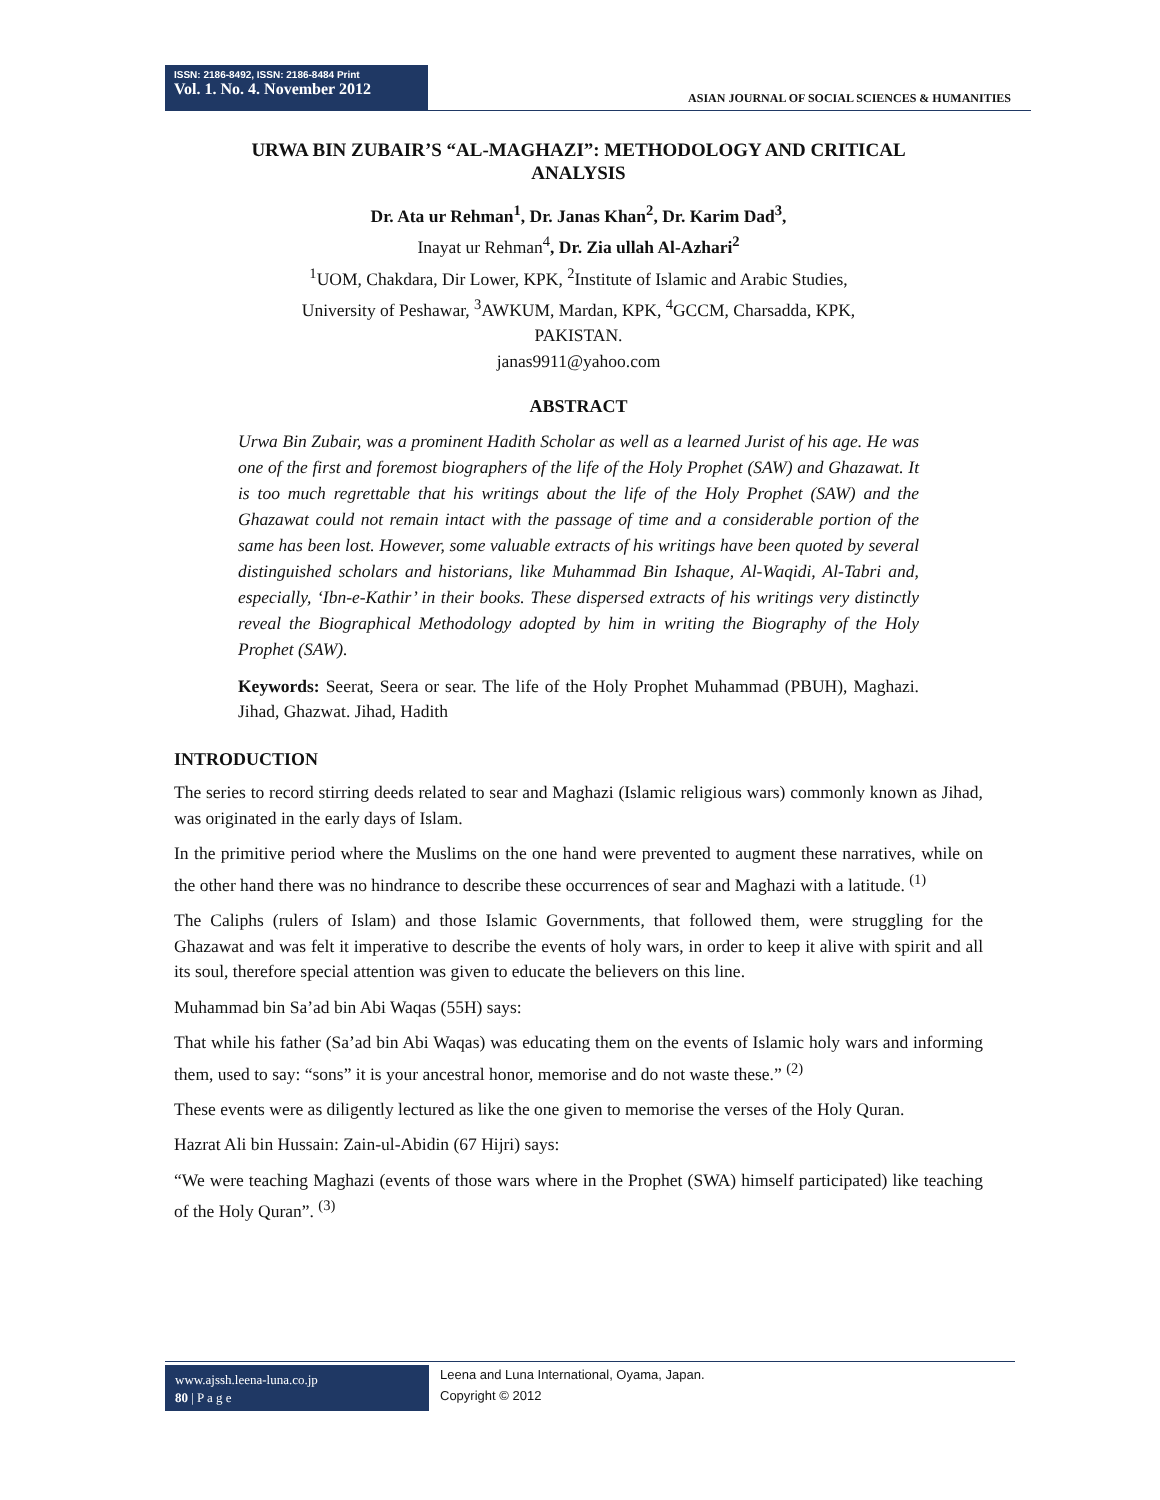ISSN: 2186-8492, ISSN: 2186-8484 Print
Vol. 1. No. 4. November 2012
ASIAN JOURNAL OF SOCIAL SCIENCES & HUMANITIES
URWA BIN ZUBAIR’S “AL-MAGHAZI”: METHODOLOGY AND CRITICAL ANALYSIS
Dr. Ata ur Rehman<sup>1</sup>, Dr. Janas Khan<sup>2</sup>, Dr. Karim Dad<sup>3</sup>,
Inayat ur Rehman<sup>4</sup>, Dr. Zia ullah Al-Azhari<sup>2</sup>
<sup>1</sup> UOM, Chakdara, Dir Lower, KPK, <sup>2</sup>Institute of Islamic and Arabic Studies,
University of Peshawar, <sup>3</sup>AWKUM, Mardan, KPK, <sup>4</sup>GCCM, Charsadda, KPK,
PAKISTAN.
janas9911@yahoo.com
ABSTRACT
Urwa Bin Zubair, was a prominent Hadith Scholar as well as a learned Jurist of his age. He was one of the first and foremost biographers of the life of the Holy Prophet (SAW) and Ghazawat. It is too much regrettable that his writings about the life of the Holy Prophet (SAW) and the Ghazawat could not remain intact with the passage of time and a considerable portion of the same has been lost. However, some valuable extracts of his writings have been quoted by several distinguished scholars and historians, like Muhammad Bin Ishaque, Al-Waqidi, Al-Tabri and, especially, ‘Ibn-e-Kathir’ in their books. These dispersed extracts of his writings very distinctly reveal the Biographical Methodology adopted by him in writing the Biography of the Holy Prophet (SAW).
Keywords: Seerat, Seera or sear. The life of the Holy Prophet Muhammad (PBUH), Maghazi. Jihad, Ghazwat. Jihad, Hadith
INTRODUCTION
The series to record stirring deeds related to sear and Maghazi (Islamic religious wars) commonly known as Jihad, was originated in the early days of Islam.
In the primitive period where the Muslims on the one hand were prevented to augment these narratives, while on the other hand there was no hindrance to describe these occurrences of sear and Maghazi with a latitude. <sup>(1)</sup>
The Caliphs (rulers of Islam) and those Islamic Governments, that followed them, were struggling for the Ghazawat and was felt it imperative to describe the events of holy wars, in order to keep it alive with spirit and all its soul, therefore special attention was given to educate the believers on this line.
Muhammad bin Sa’ad bin Abi Waqas (55H) says:
That while his father (Sa’ad bin Abi Waqas) was educating them on the events of Islamic holy wars and informing them, used to say: “sons” it is your ancestral honor, memorise and do not waste these.” <sup>(2)</sup>
These events were as diligently lectured as like the one given to memorise the verses of the Holy Quran.
Hazrat Ali bin Hussain: Zain-ul-Abidin (67 Hijri) says:
“We were teaching Maghazi (events of those wars where in the Prophet (SWA) himself participated) like teaching of the Holy Quran”. <sup>(3)</sup>
www.ajssh.leena-luna.co.jp
80 | P a g e
Leena and Luna International, Oyama, Japan.
Copyright © 2012